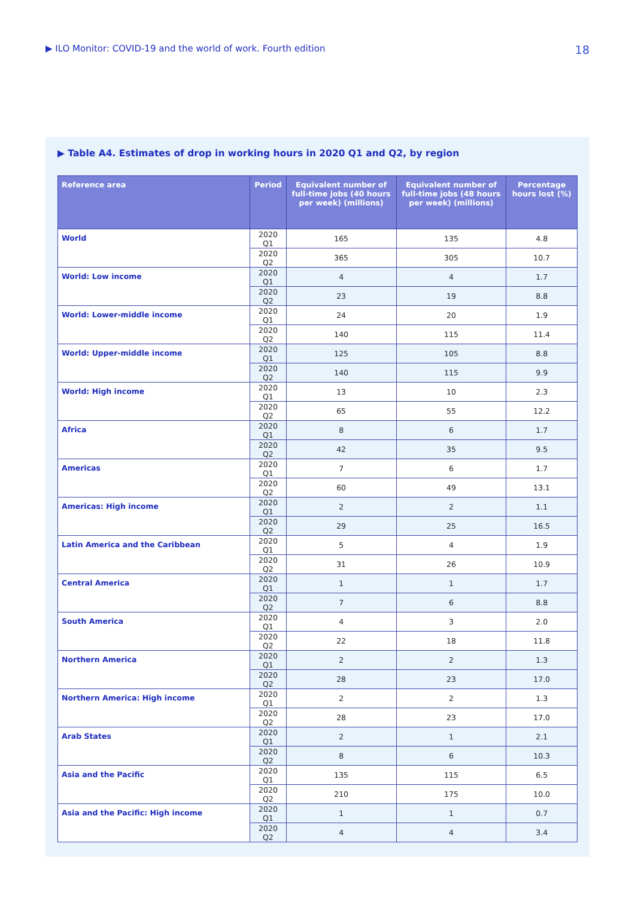▶ ILO Monitor: COVID-19 and the world of work. Fourth edition 18
▶ Table A4. Estimates of drop in working hours in 2020 Q1 and Q2, by region
| Reference area | Period | Equivalent number of full-time jobs (40 hours per week) (millions) | Equivalent number of full-time jobs (48 hours per week) (millions) | Percentage hours lost (%) |
| --- | --- | --- | --- | --- |
| World | 2020 Q1 | 165 | 135 | 4.8 |
| | 2020 Q2 | 365 | 305 | 10.7 |
| World: Low income | 2020 Q1 | 4 | 4 | 1.7 |
| | 2020 Q2 | 23 | 19 | 8.8 |
| World: Lower-middle income | 2020 Q1 | 24 | 20 | 1.9 |
| | 2020 Q2 | 140 | 115 | 11.4 |
| World: Upper-middle income | 2020 Q1 | 125 | 105 | 8.8 |
| | 2020 Q2 | 140 | 115 | 9.9 |
| World: High income | 2020 Q1 | 13 | 10 | 2.3 |
| | 2020 Q2 | 65 | 55 | 12.2 |
| Africa | 2020 Q1 | 8 | 6 | 1.7 |
| | 2020 Q2 | 42 | 35 | 9.5 |
| Americas | 2020 Q1 | 7 | 6 | 1.7 |
| | 2020 Q2 | 60 | 49 | 13.1 |
| Americas: High income | 2020 Q1 | 2 | 2 | 1.1 |
| | 2020 Q2 | 29 | 25 | 16.5 |
| Latin America and the Caribbean | 2020 Q1 | 5 | 4 | 1.9 |
| | 2020 Q2 | 31 | 26 | 10.9 |
| Central America | 2020 Q1 | 1 | 1 | 1.7 |
| | 2020 Q2 | 7 | 6 | 8.8 |
| South America | 2020 Q1 | 4 | 3 | 2.0 |
| | 2020 Q2 | 22 | 18 | 11.8 |
| Northern America | 2020 Q1 | 2 | 2 | 1.3 |
| | 2020 Q2 | 28 | 23 | 17.0 |
| Northern America: High income | 2020 Q1 | 2 | 2 | 1.3 |
| | 2020 Q2 | 28 | 23 | 17.0 |
| Arab States | 2020 Q1 | 2 | 1 | 2.1 |
| | 2020 Q2 | 8 | 6 | 10.3 |
| Asia and the Pacific | 2020 Q1 | 135 | 115 | 6.5 |
| | 2020 Q2 | 210 | 175 | 10.0 |
| Asia and the Pacific: High income | 2020 Q1 | 1 | 1 | 0.7 |
| | 2020 Q2 | 4 | 4 | 3.4 |